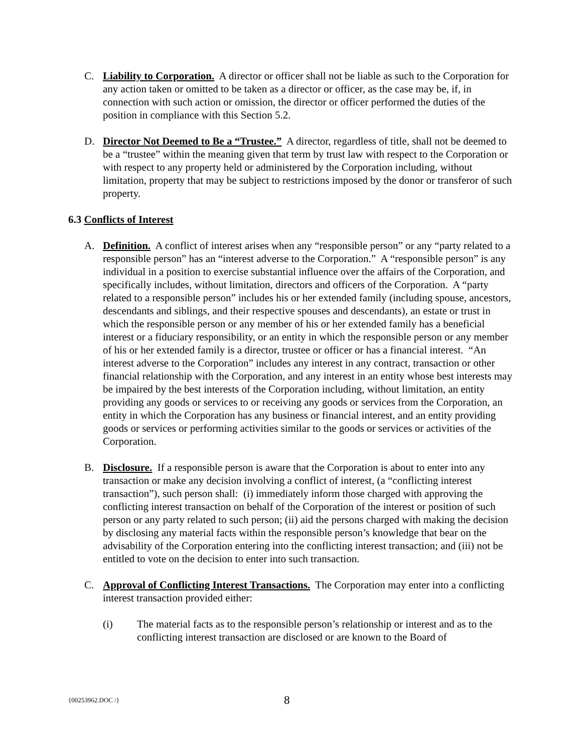C. Liability to Corporation. A director or officer shall not be liable as such to the Corporation for any action taken or omitted to be taken as a director or officer, as the case may be, if, in connection with such action or omission, the director or officer performed the duties of the position in compliance with this Section 5.2.
D. Director Not Deemed to Be a “Trustee.” A director, regardless of title, shall not be deemed to be a “trustee” within the meaning given that term by trust law with respect to the Corporation or with respect to any property held or administered by the Corporation including, without limitation, property that may be subject to restrictions imposed by the donor or transferor of such property.
6.3 Conflicts of Interest
A. Definition. A conflict of interest arises when any “responsible person” or any “party related to a responsible person” has an “interest adverse to the Corporation.” A “responsible person” is any individual in a position to exercise substantial influence over the affairs of the Corporation, and specifically includes, without limitation, directors and officers of the Corporation. A “party related to a responsible person” includes his or her extended family (including spouse, ancestors, descendants and siblings, and their respective spouses and descendants), an estate or trust in which the responsible person or any member of his or her extended family has a beneficial interest or a fiduciary responsibility, or an entity in which the responsible person or any member of his or her extended family is a director, trustee or officer or has a financial interest. “An interest adverse to the Corporation” includes any interest in any contract, transaction or other financial relationship with the Corporation, and any interest in an entity whose best interests may be impaired by the best interests of the Corporation including, without limitation, an entity providing any goods or services to or receiving any goods or services from the Corporation, an entity in which the Corporation has any business or financial interest, and an entity providing goods or services or performing activities similar to the goods or services or activities of the Corporation.
B. Disclosure. If a responsible person is aware that the Corporation is about to enter into any transaction or make any decision involving a conflict of interest, (a “conflicting interest transaction”), such person shall: (i) immediately inform those charged with approving the conflicting interest transaction on behalf of the Corporation of the interest or position of such person or any party related to such person; (ii) aid the persons charged with making the decision by disclosing any material facts within the responsible person’s knowledge that bear on the advisability of the Corporation entering into the conflicting interest transaction; and (iii) not be entitled to vote on the decision to enter into such transaction.
C. Approval of Conflicting Interest Transactions. The Corporation may enter into a conflicting interest transaction provided either:
(i) The material facts as to the responsible person’s relationship or interest and as to the conflicting interest transaction are disclosed or are known to the Board of
{00253962.DOC /}
8